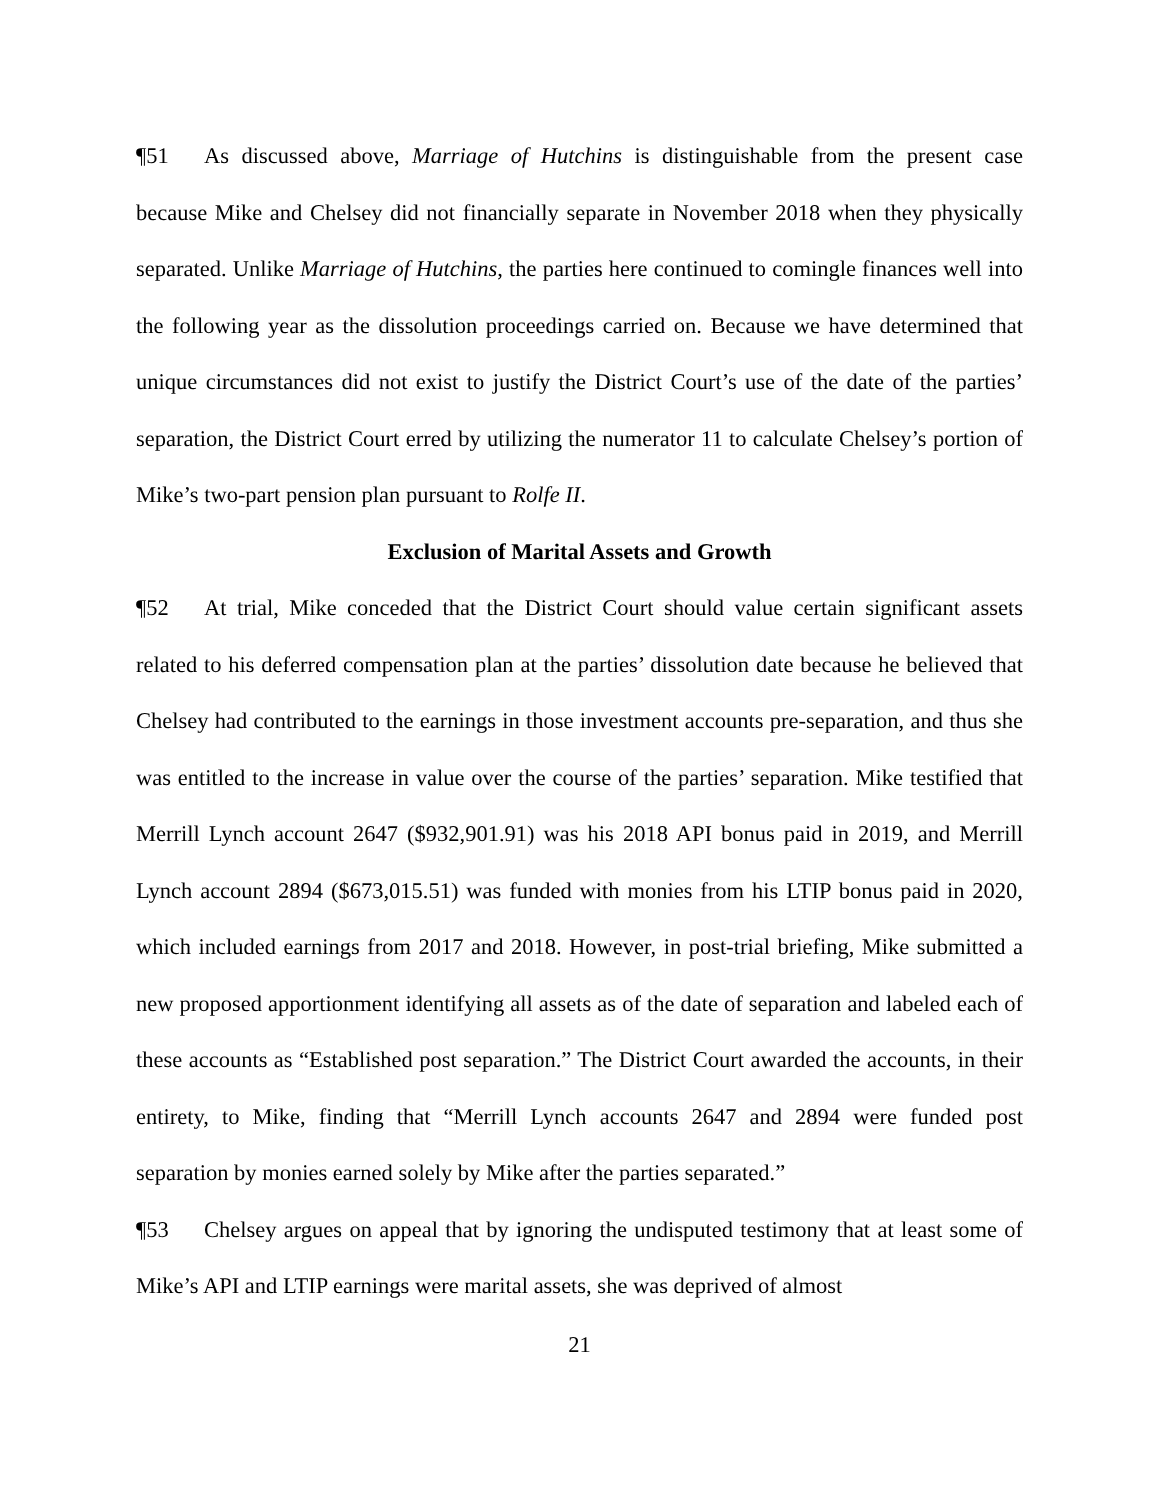¶51 As discussed above, Marriage of Hutchins is distinguishable from the present case because Mike and Chelsey did not financially separate in November 2018 when they physically separated. Unlike Marriage of Hutchins, the parties here continued to comingle finances well into the following year as the dissolution proceedings carried on. Because we have determined that unique circumstances did not exist to justify the District Court’s use of the date of the parties’ separation, the District Court erred by utilizing the numerator 11 to calculate Chelsey’s portion of Mike’s two-part pension plan pursuant to Rolfe II.
Exclusion of Marital Assets and Growth
¶52 At trial, Mike conceded that the District Court should value certain significant assets related to his deferred compensation plan at the parties’ dissolution date because he believed that Chelsey had contributed to the earnings in those investment accounts pre-separation, and thus she was entitled to the increase in value over the course of the parties’ separation. Mike testified that Merrill Lynch account 2647 ($932,901.91) was his 2018 API bonus paid in 2019, and Merrill Lynch account 2894 ($673,015.51) was funded with monies from his LTIP bonus paid in 2020, which included earnings from 2017 and 2018. However, in post-trial briefing, Mike submitted a new proposed apportionment identifying all assets as of the date of separation and labeled each of these accounts as “Established post separation.” The District Court awarded the accounts, in their entirety, to Mike, finding that “Merrill Lynch accounts 2647 and 2894 were funded post separation by monies earned solely by Mike after the parties separated.”
¶53 Chelsey argues on appeal that by ignoring the undisputed testimony that at least some of Mike’s API and LTIP earnings were marital assets, she was deprived of almost
21